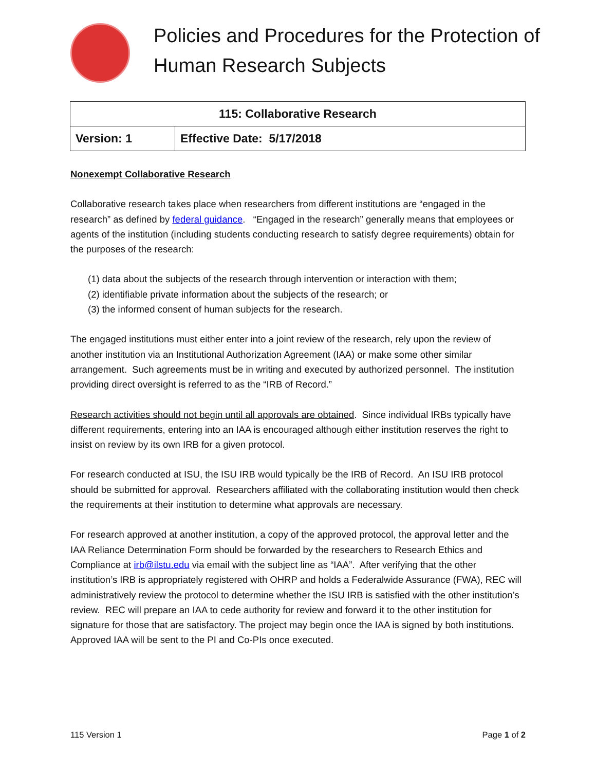Policies and Procedures for the Protection of Human Research Subjects
| 115: Collaborative Research | |
| --- | --- |
| Version: 1 | Effective Date: 5/17/2018 |
Nonexempt Collaborative Research
Collaborative research takes place when researchers from different institutions are “engaged in the research” as defined by federal guidance. “Engaged in the research” generally means that employees or agents of the institution (including students conducting research to satisfy degree requirements) obtain for the purposes of the research:
(1) data about the subjects of the research through intervention or interaction with them;
(2) identifiable private information about the subjects of the research; or
(3) the informed consent of human subjects for the research.
The engaged institutions must either enter into a joint review of the research, rely upon the review of another institution via an Institutional Authorization Agreement (IAA) or make some other similar arrangement. Such agreements must be in writing and executed by authorized personnel. The institution providing direct oversight is referred to as the “IRB of Record.”
Research activities should not begin until all approvals are obtained. Since individual IRBs typically have different requirements, entering into an IAA is encouraged although either institution reserves the right to insist on review by its own IRB for a given protocol.
For research conducted at ISU, the ISU IRB would typically be the IRB of Record. An ISU IRB protocol should be submitted for approval. Researchers affiliated with the collaborating institution would then check the requirements at their institution to determine what approvals are necessary.
For research approved at another institution, a copy of the approved protocol, the approval letter and the IAA Reliance Determination Form should be forwarded by the researchers to Research Ethics and Compliance at irb@ilstu.edu via email with the subject line as “IAA”. After verifying that the other institution’s IRB is appropriately registered with OHRP and holds a Federalwide Assurance (FWA), REC will administratively review the protocol to determine whether the ISU IRB is satisfied with the other institution’s review. REC will prepare an IAA to cede authority for review and forward it to the other institution for signature for those that are satisfactory. The project may begin once the IAA is signed by both institutions. Approved IAA will be sent to the PI and Co-PIs once executed.
115 Version 1 Page 1 of 2